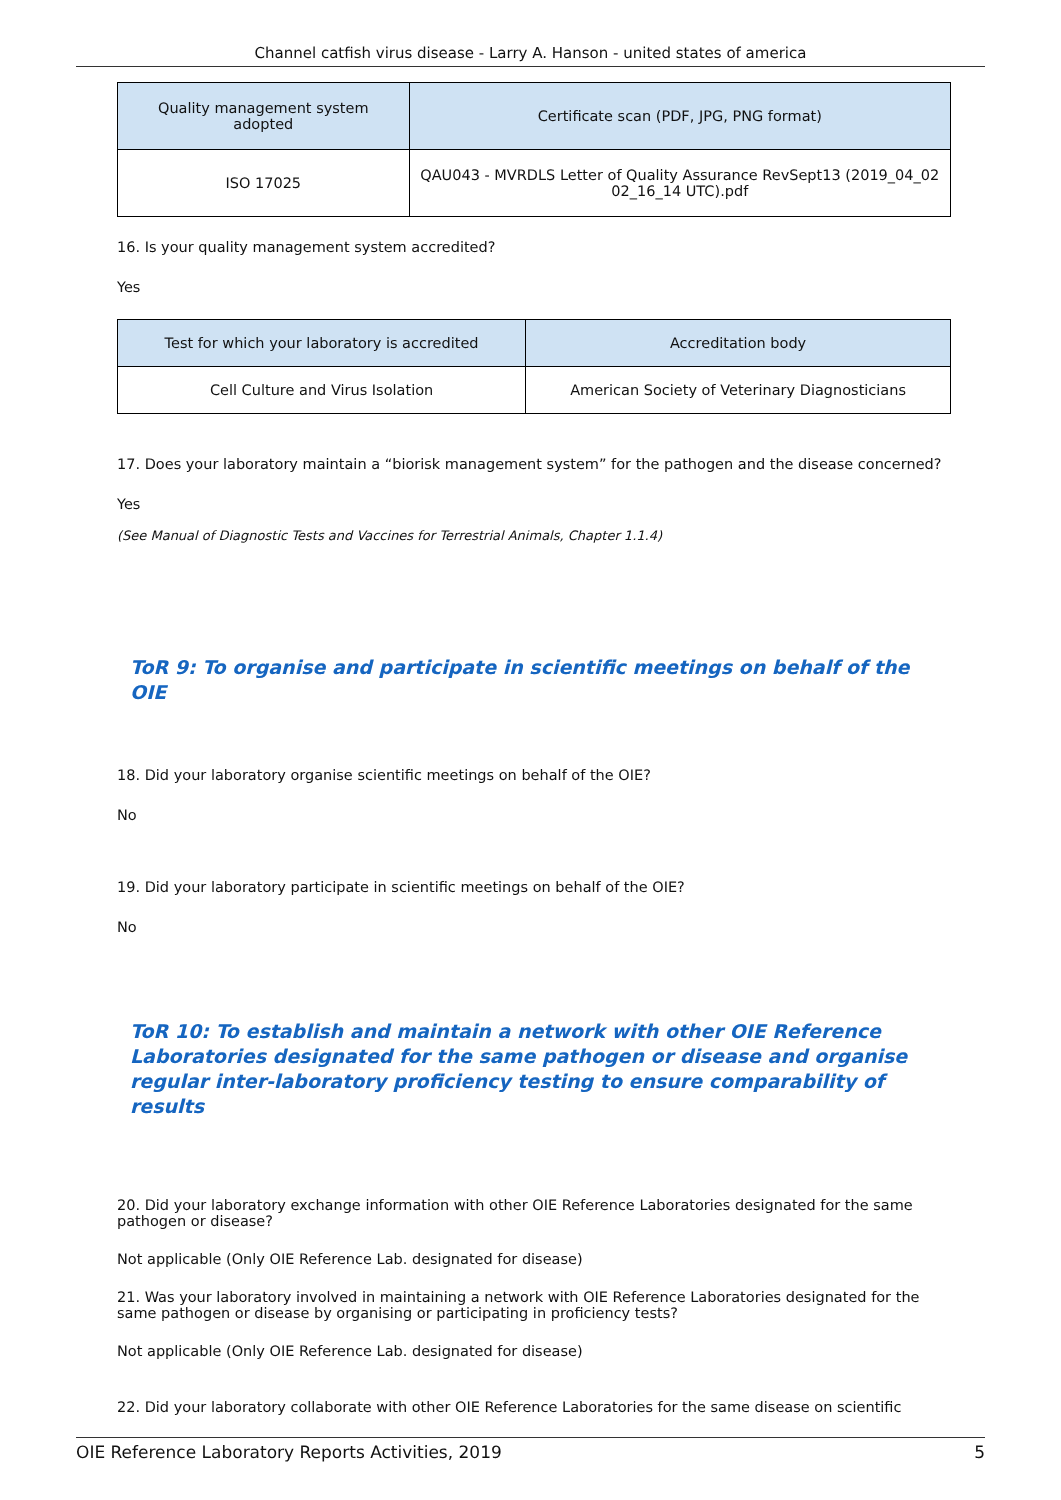Channel catfish virus disease - Larry A. Hanson - united states of america
| Quality management system adopted | Certificate scan (PDF, JPG, PNG format) |
| --- | --- |
| ISO 17025 | QAU043 - MVRDLS Letter of Quality Assurance RevSept13 (2019_04_02 02_16_14 UTC).pdf |
16. Is your quality management system accredited?
Yes
| Test for which your laboratory is accredited | Accreditation body |
| --- | --- |
| Cell Culture and Virus Isolation | American Society of Veterinary Diagnosticians |
17. Does your laboratory maintain a “biorisk management system” for the pathogen and the disease concerned?
Yes
(See Manual of Diagnostic Tests and Vaccines for Terrestrial Animals, Chapter 1.1.4)
ToR 9: To organise and participate in scientific meetings on behalf of the OIE
18. Did your laboratory organise scientific meetings on behalf of the OIE?
No
19. Did your laboratory participate in scientific meetings on behalf of the OIE?
No
ToR 10: To establish and maintain a network with other OIE Reference Laboratories designated for the same pathogen or disease and organise regular inter-laboratory proficiency testing to ensure comparability of results
20. Did your laboratory exchange information with other OIE Reference Laboratories designated for the same pathogen or disease?
Not applicable (Only OIE Reference Lab. designated for disease)
21. Was your laboratory involved in maintaining a network with OIE Reference Laboratories designated for the same pathogen or disease by organising or participating in proficiency tests?
Not applicable (Only OIE Reference Lab. designated for disease)
22. Did your laboratory collaborate with other OIE Reference Laboratories for the same disease on scientific
OIE Reference Laboratory Reports Activities, 2019 5